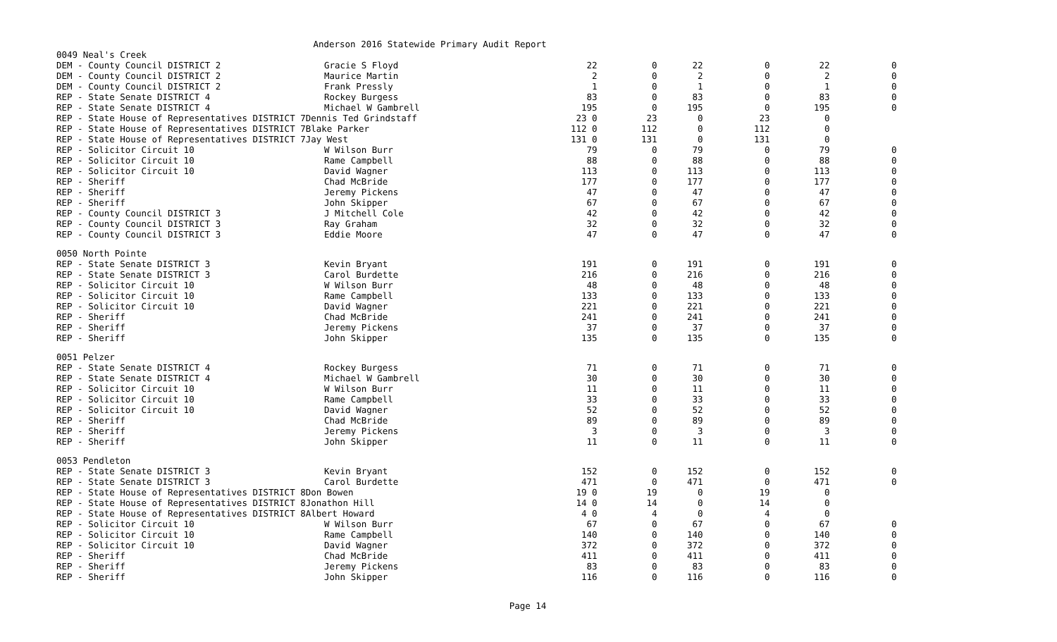Anderson 2016 Statewide Primary Audit Report
| 0049 Neal's Creek | | | | | | | |
| DEM - County Council DISTRICT 2 | Gracie S Floyd | 22 | 0 | 22 | 0 | 22 | 0 |
| DEM - County Council DISTRICT 2 | Maurice Martin | 2 | 0 | 2 | 0 | 2 | 0 |
| DEM - County Council DISTRICT 2 | Frank Pressly | 1 | 0 | 1 | 0 | 1 | 0 |
| REP - State Senate DISTRICT 4 | Rockey Burgess | 83 | 0 | 83 | 0 | 83 | 0 |
| REP - State Senate DISTRICT 4 | Michael W Gambrell | 195 | 0 | 195 | 0 | 195 | 0 |
| REP - State House of Representatives DISTRICT 7Dennis Ted Grindstaff | | 23 0 | 23 | 0 | 23 | 0 | |
| REP - State House of Representatives DISTRICT 7Blake Parker | | 112 0 | 112 | 0 | 112 | 0 | |
| REP - State House of Representatives DISTRICT 7Jay West | | 131 0 | 131 | 0 | 131 | 0 | |
| REP - Solicitor Circuit 10 | W Wilson Burr | 79 | 0 | 79 | 0 | 79 | 0 |
| REP - Solicitor Circuit 10 | Rame Campbell | 88 | 0 | 88 | 0 | 88 | 0 |
| REP - Solicitor Circuit 10 | David Wagner | 113 | 0 | 113 | 0 | 113 | 0 |
| REP - Sheriff | Chad McBride | 177 | 0 | 177 | 0 | 177 | 0 |
| REP - Sheriff | Jeremy Pickens | 47 | 0 | 47 | 0 | 47 | 0 |
| REP - Sheriff | John Skipper | 67 | 0 | 67 | 0 | 67 | 0 |
| REP - County Council DISTRICT 3 | J Mitchell Cole | 42 | 0 | 42 | 0 | 42 | 0 |
| REP - County Council DISTRICT 3 | Ray Graham | 32 | 0 | 32 | 0 | 32 | 0 |
| REP - County Council DISTRICT 3 | Eddie Moore | 47 | 0 | 47 | 0 | 47 | 0 |
| 0050 North Pointe | | | | | | | |
| REP - State Senate DISTRICT 3 | Kevin Bryant | 191 | 0 | 191 | 0 | 191 | 0 |
| REP - State Senate DISTRICT 3 | Carol Burdette | 216 | 0 | 216 | 0 | 216 | 0 |
| REP - Solicitor Circuit 10 | W Wilson Burr | 48 | 0 | 48 | 0 | 48 | 0 |
| REP - Solicitor Circuit 10 | Rame Campbell | 133 | 0 | 133 | 0 | 133 | 0 |
| REP - Solicitor Circuit 10 | David Wagner | 221 | 0 | 221 | 0 | 221 | 0 |
| REP - Sheriff | Chad McBride | 241 | 0 | 241 | 0 | 241 | 0 |
| REP - Sheriff | Jeremy Pickens | 37 | 0 | 37 | 0 | 37 | 0 |
| REP - Sheriff | John Skipper | 135 | 0 | 135 | 0 | 135 | 0 |
| 0051 Pelzer | | | | | | | |
| REP - State Senate DISTRICT 4 | Rockey Burgess | 71 | 0 | 71 | 0 | 71 | 0 |
| REP - State Senate DISTRICT 4 | Michael W Gambrell | 30 | 0 | 30 | 0 | 30 | 0 |
| REP - Solicitor Circuit 10 | W Wilson Burr | 11 | 0 | 11 | 0 | 11 | 0 |
| REP - Solicitor Circuit 10 | Rame Campbell | 33 | 0 | 33 | 0 | 33 | 0 |
| REP - Solicitor Circuit 10 | David Wagner | 52 | 0 | 52 | 0 | 52 | 0 |
| REP - Sheriff | Chad McBride | 89 | 0 | 89 | 0 | 89 | 0 |
| REP - Sheriff | Jeremy Pickens | 3 | 0 | 3 | 0 | 3 | 0 |
| REP - Sheriff | John Skipper | 11 | 0 | 11 | 0 | 11 | 0 |
| 0053 Pendleton | | | | | | | |
| REP - State Senate DISTRICT 3 | Kevin Bryant | 152 | 0 | 152 | 0 | 152 | 0 |
| REP - State Senate DISTRICT 3 | Carol Burdette | 471 | 0 | 471 | 0 | 471 | 0 |
| REP - State House of Representatives DISTRICT 8Don Bowen | | 19 0 | 19 | 0 | 19 | 0 | |
| REP - State House of Representatives DISTRICT 8Jonathon Hill | | 14 0 | 14 | 0 | 14 | 0 | |
| REP - State House of Representatives DISTRICT 8Albert Howard | | 4 0 | 4 | 0 | 4 | 0 | |
| REP - Solicitor Circuit 10 | W Wilson Burr | 67 | 0 | 67 | 0 | 67 | 0 |
| REP - Solicitor Circuit 10 | Rame Campbell | 140 | 0 | 140 | 0 | 140 | 0 |
| REP - Solicitor Circuit 10 | David Wagner | 372 | 0 | 372 | 0 | 372 | 0 |
| REP - Sheriff | Chad McBride | 411 | 0 | 411 | 0 | 411 | 0 |
| REP - Sheriff | Jeremy Pickens | 83 | 0 | 83 | 0 | 83 | 0 |
| REP - Sheriff | John Skipper | 116 | 0 | 116 | 0 | 116 | 0 |
Page 14